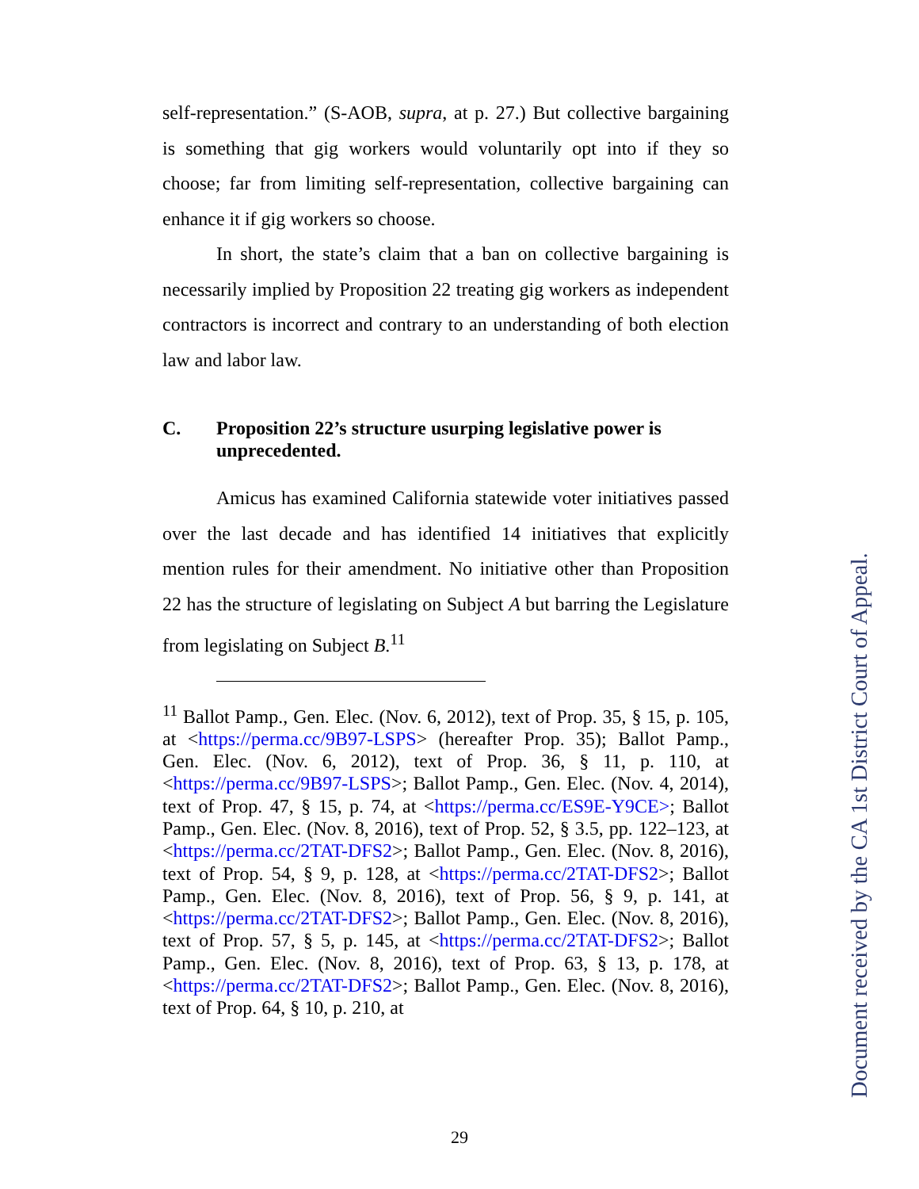self-representation.” (S-AOB, supra, at p. 27.) But collective bargaining is something that gig workers would voluntarily opt into if they so choose; far from limiting self-representation, collective bargaining can enhance it if gig workers so choose.
In short, the state’s claim that a ban on collective bargaining is necessarily implied by Proposition 22 treating gig workers as independent contractors is incorrect and contrary to an understanding of both election law and labor law.
C. Proposition 22’s structure usurping legislative power is unprecedented.
Amicus has examined California statewide voter initiatives passed over the last decade and has identified 14 initiatives that explicitly mention rules for their amendment. No initiative other than Proposition 22 has the structure of legislating on Subject A but barring the Legislature from legislating on Subject B.<sup>11</sup>
<sup>11</sup> Ballot Pamp., Gen. Elec. (Nov. 6, 2012), text of Prop. 35, § 15, p. 105, at <https://perma.cc/9B97-LSPS> (hereafter Prop. 35); Ballot Pamp., Gen. Elec. (Nov. 6, 2012), text of Prop. 36, § 11, p. 110, at <https://perma.cc/9B97-LSPS>; Ballot Pamp., Gen. Elec. (Nov. 4, 2014), text of Prop. 47, § 15, p. 74, at <https://perma.cc/ES9E-Y9CE>; Ballot Pamp., Gen. Elec. (Nov. 8, 2016), text of Prop. 52, § 3.5, pp. 122–123, at <https://perma.cc/2TAT-DFS2>; Ballot Pamp., Gen. Elec. (Nov. 8, 2016), text of Prop. 54, § 9, p. 128, at <https://perma.cc/2TAT-DFS2>; Ballot Pamp., Gen. Elec. (Nov. 8, 2016), text of Prop. 56, § 9, p. 141, at <https://perma.cc/2TAT-DFS2>; Ballot Pamp., Gen. Elec. (Nov. 8, 2016), text of Prop. 57, § 5, p. 145, at <https://perma.cc/2TAT-DFS2>; Ballot Pamp., Gen. Elec. (Nov. 8, 2016), text of Prop. 63, § 13, p. 178, at <https://perma.cc/2TAT-DFS2>; Ballot Pamp., Gen. Elec. (Nov. 8, 2016), text of Prop. 64, § 10, p. 210, at
29
Document received by the CA 1st District Court of Appeal.